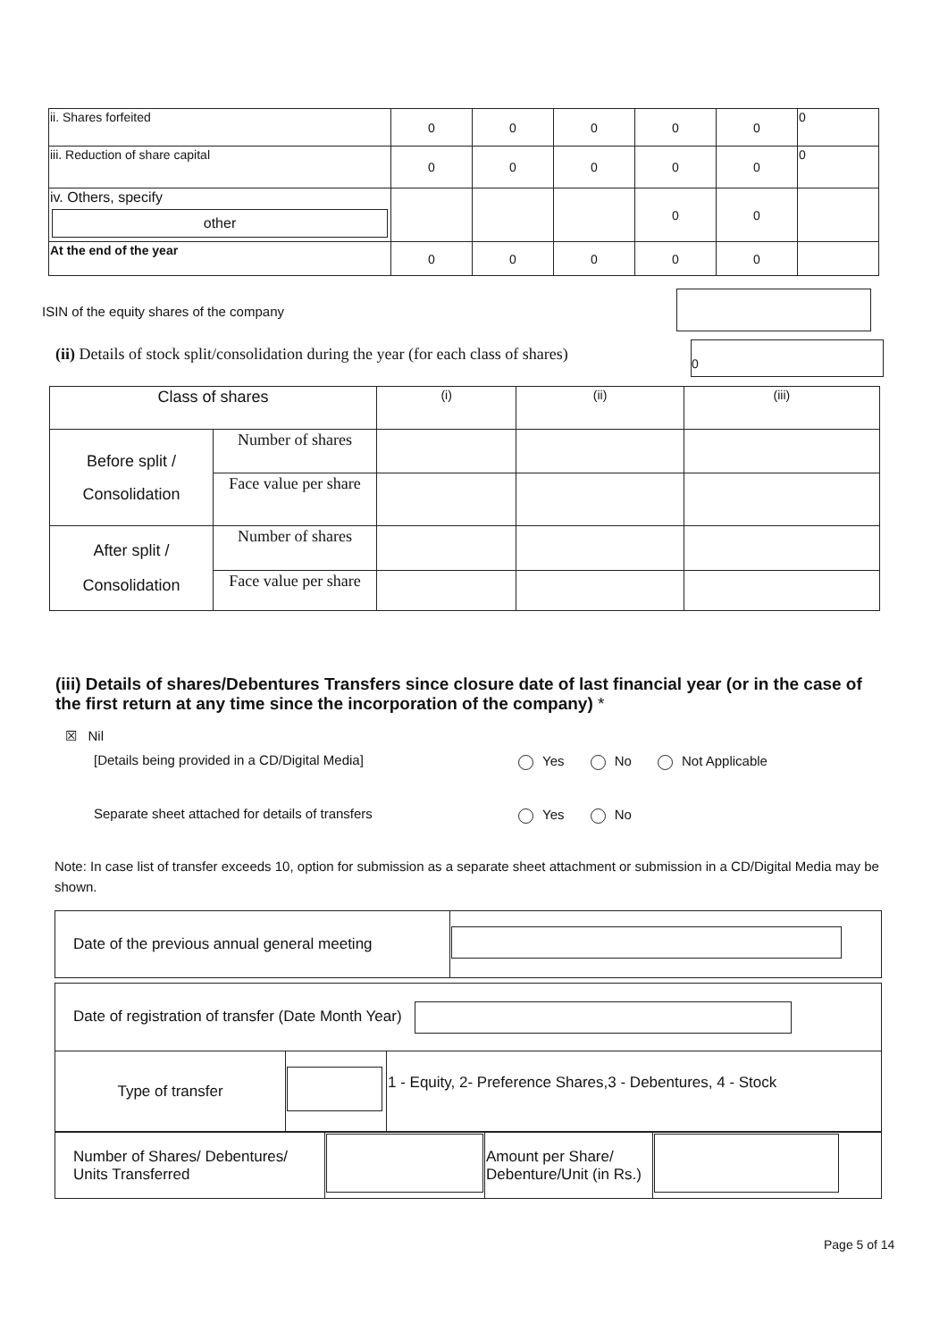| ii. Shares forfeited | 0 | 0 | 0 | 0 | 0 | 0 |
| iii. Reduction of share capital | 0 | 0 | 0 | 0 | 0 | 0 |
| iv. Others, specify other | | | | 0 | 0 | |
| At the end of the year | 0 | 0 | 0 | 0 | 0 | |
ISIN of the equity shares of the company
(ii) Details of stock split/consolidation during the year (for each class of shares)
0
| Class of shares | | (i) | (ii) | (iii) |
| Before split / Consolidation | Number of shares | | | |
| | Face value per share | | | |
| After split / Consolidation | Number of shares | | | |
| | Face value per share | | | |
(iii) Details of shares/Debentures Transfers since closure date of last financial year (or in the case of the first return at any time since the incorporation of the company) *
☒ Nil
[Details being provided in a CD/Digital Media]
Yes No Not Applicable
Separate sheet attached for details of transfers
Yes No
Note: In case list of transfer exceeds 10, option for submission as a separate sheet attachment or submission in a CD/Digital Media may be shown.
| Date of the previous annual general meeting | |
| Date of registration of transfer (Date Month Year) | | |
| Type of transfer | | 1 - Equity, 2- Preference Shares,3 - Debentures, 4 - Stock |
| Number of Shares/ Debentures/ Units Transferred | | Amount per Share/ Debenture/Unit (in Rs.) | |
Page 5 of 14